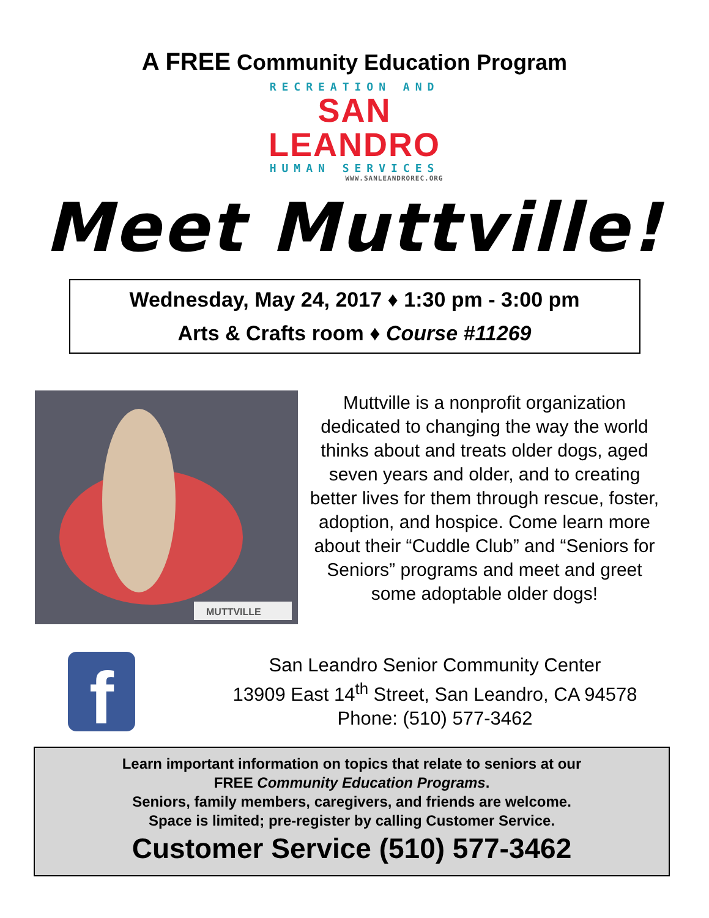A FREE Community Education Program
RECREATION AND
SAN LEANDRO
HUMAN SERVICES
WWW.SANLEANDROREC.ORG
Meet Muttville!
Wednesday, May 24, 2017 ♦ 1:30 pm - 3:00 pm
Arts & Crafts room ♦ Course #11269
MUTTVILLE
Muttville is a nonprofit organization dedicated to changing the way the world thinks about and treats older dogs, aged seven years and older, and to creating better lives for them through rescue, foster, adoption, and hospice. Come learn more about their “Cuddle Club” and “Seniors for Seniors” programs and meet and greet some adoptable older dogs!
f
San Leandro Senior Community Center
13909 East 14<sup>th</sup> Street, San Leandro, CA 94578
Phone: (510) 577-3462
Learn important information on topics that relate to seniors at our
FREE Community Education Programs.
Seniors, family members, caregivers, and friends are welcome.
Space is limited; pre-register by calling Customer Service.
Customer Service (510) 577-3462